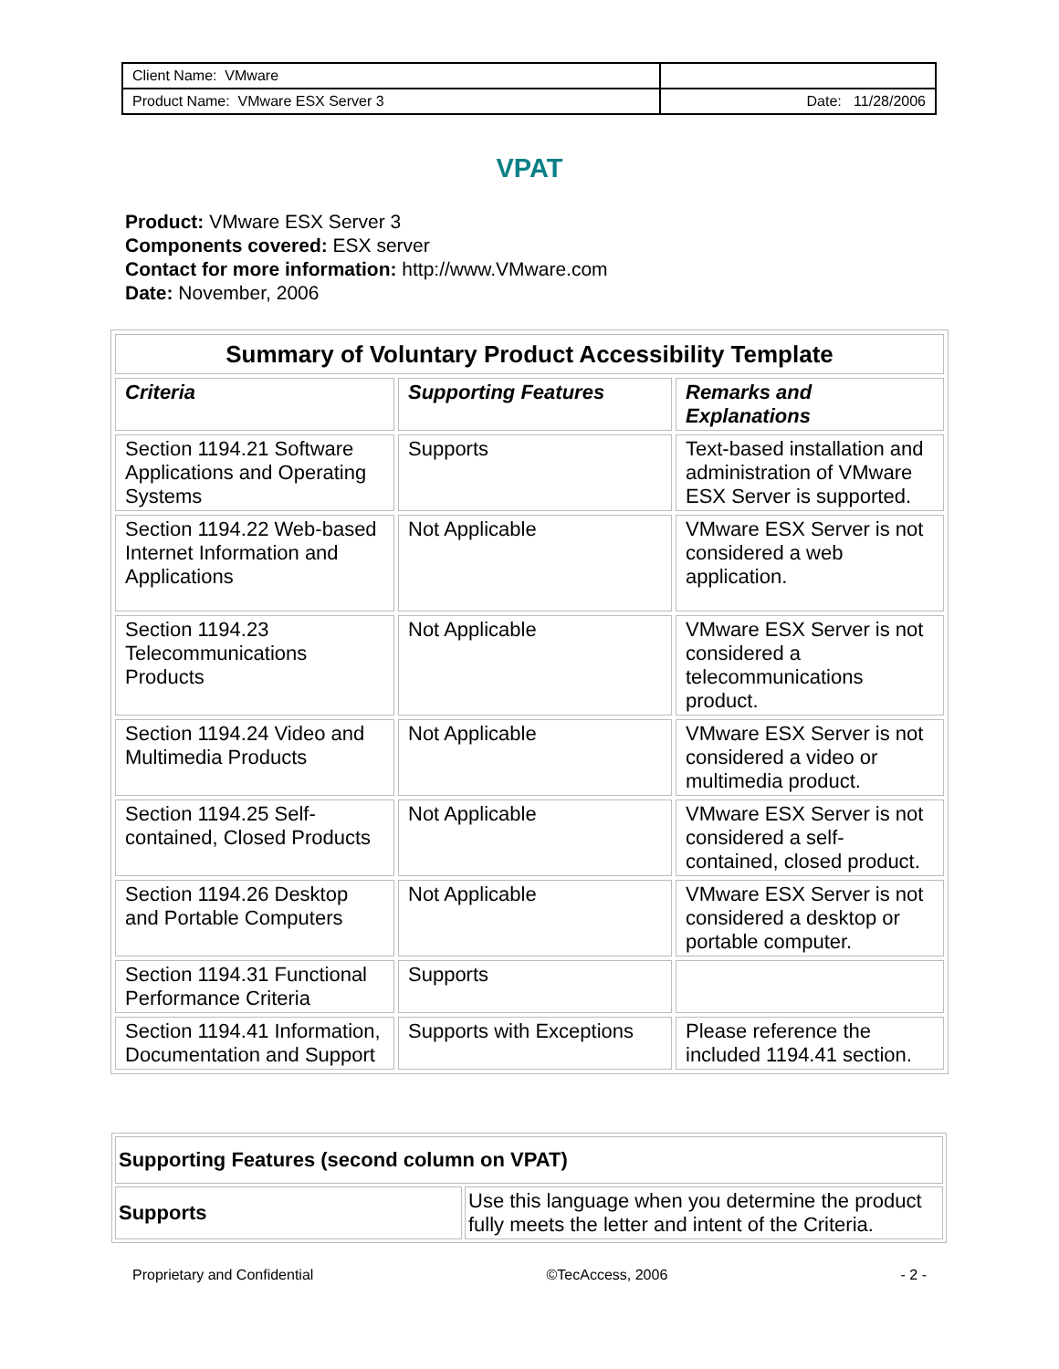| Client Name: VMware | |
| Product Name: VMware ESX Server 3 | Date: 11/28/2006 |
VPAT
Product: VMware ESX Server 3
Components covered: ESX server
Contact for more information: http://www.VMware.com
Date: November, 2006
| Summary of Voluntary Product Accessibility Template | | |
| --- | --- | --- |
| Criteria | Supporting Features | Remarks and Explanations |
| Section 1194.21 Software Applications and Operating Systems | Supports | Text-based installation and administration of VMware ESX Server is supported. |
| Section 1194.22 Web-based Internet Information and Applications | Not Applicable | VMware ESX Server is not considered a web application. |
| Section 1194.23 Telecommunications Products | Not Applicable | VMware ESX Server is not considered a telecommunications product. |
| Section 1194.24 Video and Multimedia Products | Not Applicable | VMware ESX Server is not considered a video or multimedia product. |
| Section 1194.25 Self-contained, Closed Products | Not Applicable | VMware ESX Server is not considered a self-contained, closed product. |
| Section 1194.26 Desktop and Portable Computers | Not Applicable | VMware ESX Server is not considered a desktop or portable computer. |
| Section 1194.31 Functional Performance Criteria | Supports | |
| Section 1194.41 Information, Documentation and Support | Supports with Exceptions | Please reference the included 1194.41 section. |
| Supporting Features (second column on VPAT) | |
| --- | --- |
| Supports | Use this language when you determine the product fully meets the letter and intent of the Criteria. |
Proprietary and Confidential ©TecAccess, 2006 - 2 -